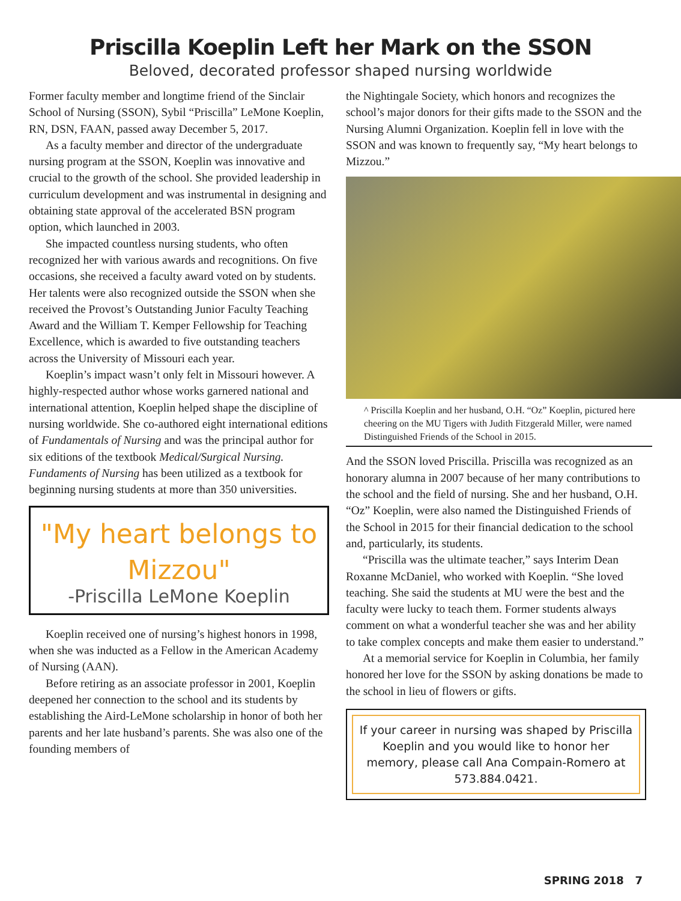Priscilla Koeplin Left her Mark on the SSON
Beloved, decorated professor shaped nursing worldwide
Former faculty member and longtime friend of the Sinclair School of Nursing (SSON), Sybil “Priscilla” LeMone Koeplin, RN, DSN, FAAN, passed away December 5, 2017.
As a faculty member and director of the undergraduate nursing program at the SSON, Koeplin was innovative and crucial to the growth of the school. She provided leadership in curriculum development and was instrumental in designing and obtaining state approval of the accelerated BSN program option, which launched in 2003.
She impacted countless nursing students, who often recognized her with various awards and recognitions. On five occasions, she received a faculty award voted on by students. Her talents were also recognized outside the SSON when she received the Provost’s Outstanding Junior Faculty Teaching Award and the William T. Kemper Fellowship for Teaching Excellence, which is awarded to five outstanding teachers across the University of Missouri each year.
Koeplin’s impact wasn’t only felt in Missouri however. A highly-respected author whose works garnered national and international attention, Koeplin helped shape the discipline of nursing worldwide. She co-authored eight international editions of Fundamentals of Nursing and was the principal author for six editions of the textbook Medical/Surgical Nursing. Fundaments of Nursing has been utilized as a textbook for beginning nursing students at more than 350 universities.
"My heart belongs to Mizzou"
-Priscilla LeMone Koeplin
Koeplin received one of nursing’s highest honors in 1998, when she was inducted as a Fellow in the American Academy of Nursing (AAN).
Before retiring as an associate professor in 2001, Koeplin deepened her connection to the school and its students by establishing the Aird-LeMone scholarship in honor of both her parents and her late husband’s parents. She was also one of the founding members of
the Nightingale Society, which honors and recognizes the school’s major donors for their gifts made to the SSON and the Nursing Alumni Organization. Koeplin fell in love with the SSON and was known to frequently say, “My heart belongs to Mizzou.”
^ Priscilla Koeplin and her husband, O.H. “Oz” Koeplin, pictured here cheering on the MU Tigers with Judith Fitzgerald Miller, were named Distinguished Friends of the School in 2015.
And the SSON loved Priscilla. Priscilla was recognized as an honorary alumna in 2007 because of her many contributions to the school and the field of nursing. She and her husband, O.H. “Oz” Koeplin, were also named the Distinguished Friends of the School in 2015 for their financial dedication to the school and, particularly, its students.
“Priscilla was the ultimate teacher,” says Interim Dean Roxanne McDaniel, who worked with Koeplin. “She loved teaching. She said the students at MU were the best and the faculty were lucky to teach them. Former students always comment on what a wonderful teacher she was and her ability to take complex concepts and make them easier to understand.”
At a memorial service for Koeplin in Columbia, her family honored her love for the SSON by asking donations be made to the school in lieu of flowers or gifts.
If your career in nursing was shaped by Priscilla Koeplin and you would like to honor her memory, please call Ana Compain-Romero at 573.884.0421.
SPRING 2018 7